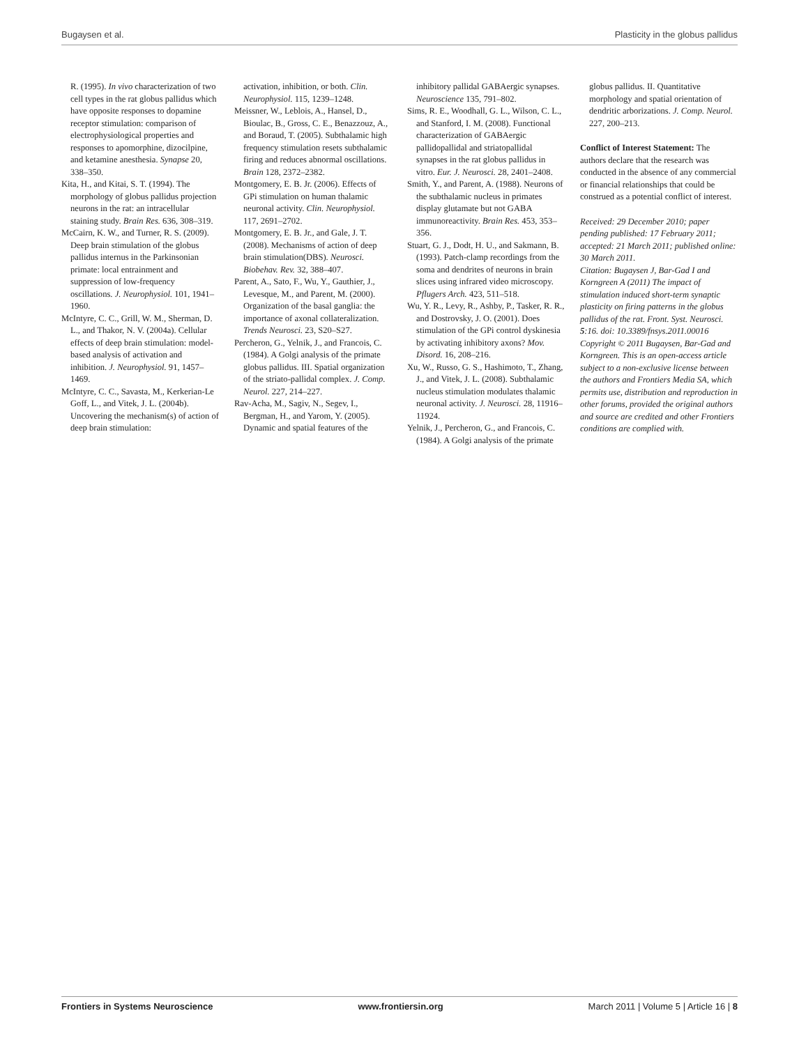Bugaysen et al. Plasticity in the globus pallidus
R. (1995). In vivo characterization of two cell types in the rat globus pallidus which have opposite responses to dopamine receptor stimulation: comparison of electrophysiological properties and responses to apomorphine, dizocilpine, and ketamine anesthesia. Synapse 20, 338–350.
Kita, H., and Kitai, S. T. (1994). The morphology of globus pallidus projection neurons in the rat: an intracellular staining study. Brain Res. 636, 308–319.
McCairn, K. W., and Turner, R. S. (2009). Deep brain stimulation of the globus pallidus internus in the Parkinsonian primate: local entrainment and suppression of low-frequency oscillations. J. Neurophysiol. 101, 1941–1960.
McIntyre, C. C., Grill, W. M., Sherman, D. L., and Thakor, N. V. (2004a). Cellular effects of deep brain stimulation: model-based analysis of activation and inhibition. J. Neurophysiol. 91, 1457–1469.
McIntyre, C. C., Savasta, M., Kerkerian-Le Goff, L., and Vitek, J. L. (2004b). Uncovering the mechanism(s) of action of deep brain stimulation:
activation, inhibition, or both. Clin. Neurophysiol. 115, 1239–1248.
Meissner, W., Leblois, A., Hansel, D., Bioulac, B., Gross, C. E., Benazzouz, A., and Boraud, T. (2005). Subthalamic high frequency stimulation resets subthalamic firing and reduces abnormal oscillations. Brain 128, 2372–2382.
Montgomery, E. B. Jr. (2006). Effects of GPi stimulation on human thalamic neuronal activity. Clin. Neurophysiol. 117, 2691–2702.
Montgomery, E. B. Jr., and Gale, J. T. (2008). Mechanisms of action of deep brain stimulation(DBS). Neurosci. Biobehav. Rev. 32, 388–407.
Parent, A., Sato, F., Wu, Y., Gauthier, J., Levesque, M., and Parent, M. (2000). Organization of the basal ganglia: the importance of axonal collateralization. Trends Neurosci. 23, S20–S27.
Percheron, G., Yelnik, J., and Francois, C. (1984). A Golgi analysis of the primate globus pallidus. III. Spatial organization of the striato-pallidal complex. J. Comp. Neurol. 227, 214–227.
Rav-Acha, M., Sagiv, N., Segev, I., Bergman, H., and Yarom, Y. (2005). Dynamic and spatial features of the
inhibitory pallidal GABAergic synapses. Neuroscience 135, 791–802.
Sims, R. E., Woodhall, G. L., Wilson, C. L., and Stanford, I. M. (2008). Functional characterization of GABAergic pallidopallidal and striatopallidal synapses in the rat globus pallidus in vitro. Eur. J. Neurosci. 28, 2401–2408.
Smith, Y., and Parent, A. (1988). Neurons of the subthalamic nucleus in primates display glutamate but not GABA immunoreactivity. Brain Res. 453, 353–356.
Stuart, G. J., Dodt, H. U., and Sakmann, B. (1993). Patch-clamp recordings from the soma and dendrites of neurons in brain slices using infrared video microscopy. Pflugers Arch. 423, 511–518.
Wu, Y. R., Levy, R., Ashby, P., Tasker, R. R., and Dostrovsky, J. O. (2001). Does stimulation of the GPi control dyskinesia by activating inhibitory axons? Mov. Disord. 16, 208–216.
Xu, W., Russo, G. S., Hashimoto, T., Zhang, J., and Vitek, J. L. (2008). Subthalamic nucleus stimulation modulates thalamic neuronal activity. J. Neurosci. 28, 11916–11924.
Yelnik, J., Percheron, G., and Francois, C. (1984). A Golgi analysis of the primate
globus pallidus. II. Quantitative morphology and spatial orientation of dendritic arborizations. J. Comp. Neurol. 227, 200–213.
Conflict of Interest Statement: The authors declare that the research was conducted in the absence of any commercial or financial relationships that could be construed as a potential conflict of interest.
Received: 29 December 2010; paper pending published: 17 February 2011; accepted: 21 March 2011; published online: 30 March 2011.
Citation: Bugaysen J, Bar-Gad I and Korngreen A (2011) The impact of stimulation induced short-term synaptic plasticity on firing patterns in the globus pallidus of the rat. Front. Syst. Neurosci. 5:16. doi: 10.3389/fnsys.2011.00016
Copyright © 2011 Bugaysen, Bar-Gad and Korngreen. This is an open-access article subject to a non-exclusive license between the authors and Frontiers Media SA, which permits use, distribution and reproduction in other forums, provided the original authors and source are credited and other Frontiers conditions are complied with.
Frontiers in Systems Neuroscience www.frontiersin.org March 2011 | Volume 5 | Article 16 | 8